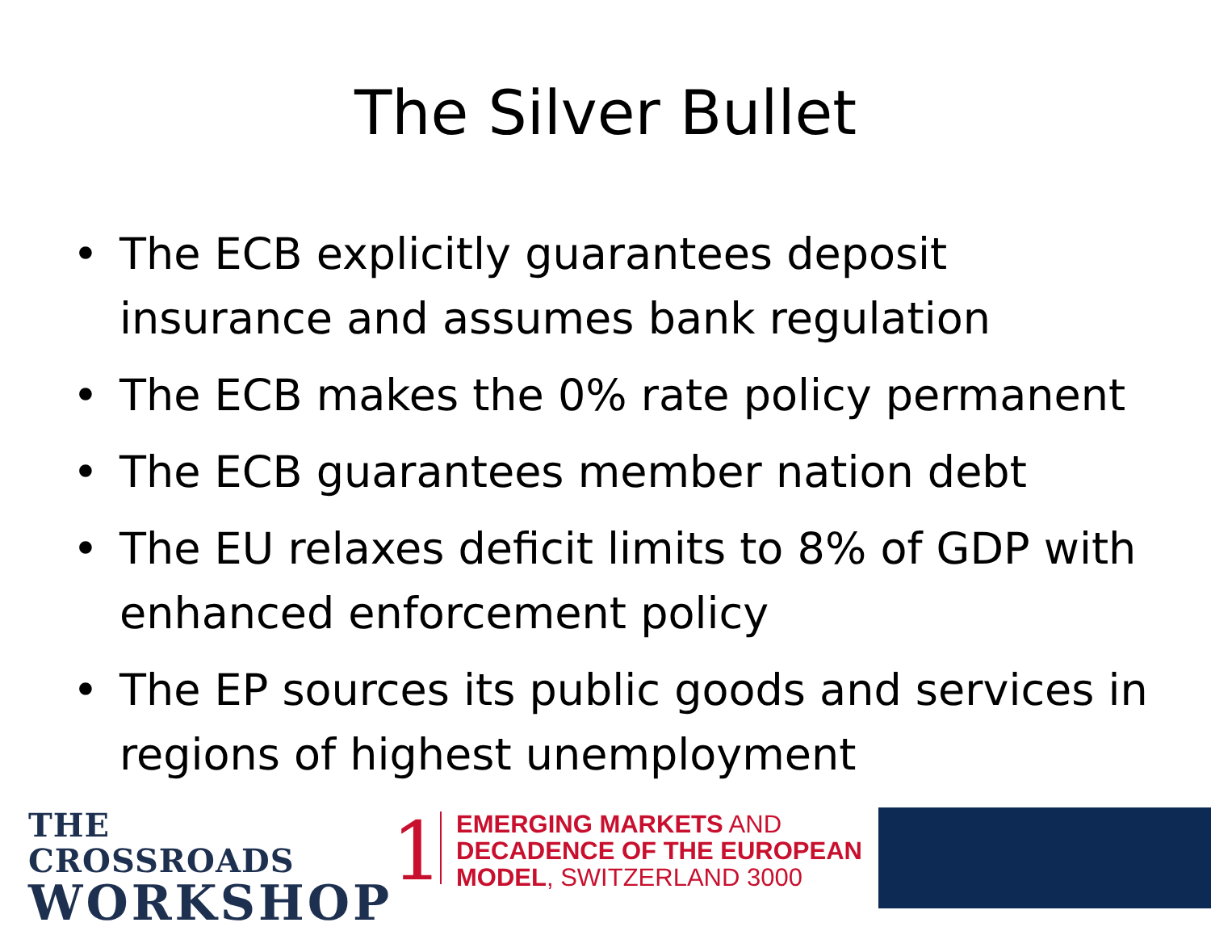The Silver Bullet
• The ECB explicitly guarantees deposit insurance and assumes bank regulation
• The ECB makes the 0% rate policy permanent
• The ECB guarantees member nation debt
• The EU relaxes deficit limits to 8% of GDP with enhanced enforcement policy
• The EP sources its public goods and services in regions of highest unemployment
THE CROSSROADS
WORKSHOP
1
EMERGING MARKETS AND
DECADENCE OF THE EUROPEAN
MODEL, SWITZERLAND 3000